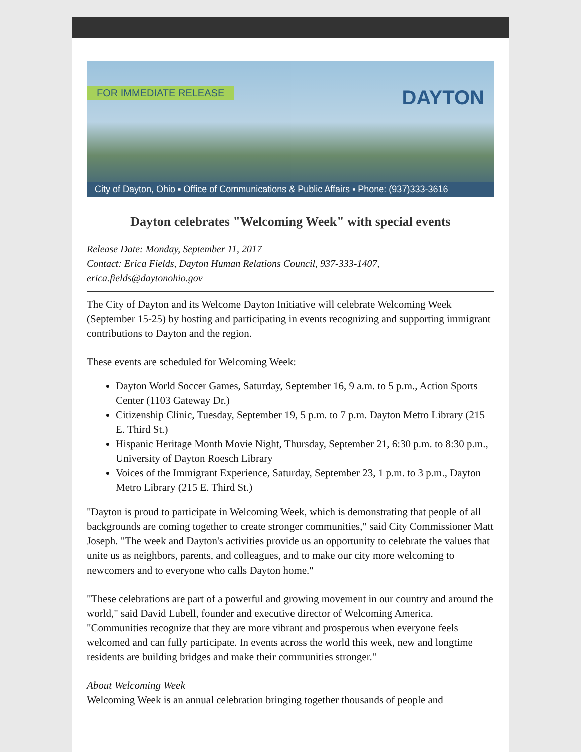FOR IMMEDIATE RELEASE DAYTON
City of Dayton, Ohio ▪ Office of Communications & Public Affairs ▪ Phone: (937)333-3616
Dayton celebrates "Welcoming Week" with special events
Release Date: Monday, September 11, 2017
Contact: Erica Fields, Dayton Human Relations Council, 937-333-1407, erica.fields@daytonohio.gov
The City of Dayton and its Welcome Dayton Initiative will celebrate Welcoming Week (September 15-25) by hosting and participating in events recognizing and supporting immigrant contributions to Dayton and the region.
These events are scheduled for Welcoming Week:
Dayton World Soccer Games, Saturday, September 16, 9 a.m. to 5 p.m., Action Sports Center (1103 Gateway Dr.)
Citizenship Clinic, Tuesday, September 19, 5 p.m. to 7 p.m. Dayton Metro Library (215 E. Third St.)
Hispanic Heritage Month Movie Night, Thursday, September 21, 6:30 p.m. to 8:30 p.m., University of Dayton Roesch Library
Voices of the Immigrant Experience, Saturday, September 23, 1 p.m. to 3 p.m., Dayton Metro Library (215 E. Third St.)
"Dayton is proud to participate in Welcoming Week, which is demonstrating that people of all backgrounds are coming together to create stronger communities," said City Commissioner Matt Joseph. "The week and Dayton's activities provide us an opportunity to celebrate the values that unite us as neighbors, parents, and colleagues, and to make our city more welcoming to newcomers and to everyone who calls Dayton home."
"These celebrations are part of a powerful and growing movement in our country and around the world," said David Lubell, founder and executive director of Welcoming America. "Communities recognize that they are more vibrant and prosperous when everyone feels welcomed and can fully participate. In events across the world this week, new and longtime residents are building bridges and make their communities stronger."
About Welcoming Week
Welcoming Week is an annual celebration bringing together thousands of people and